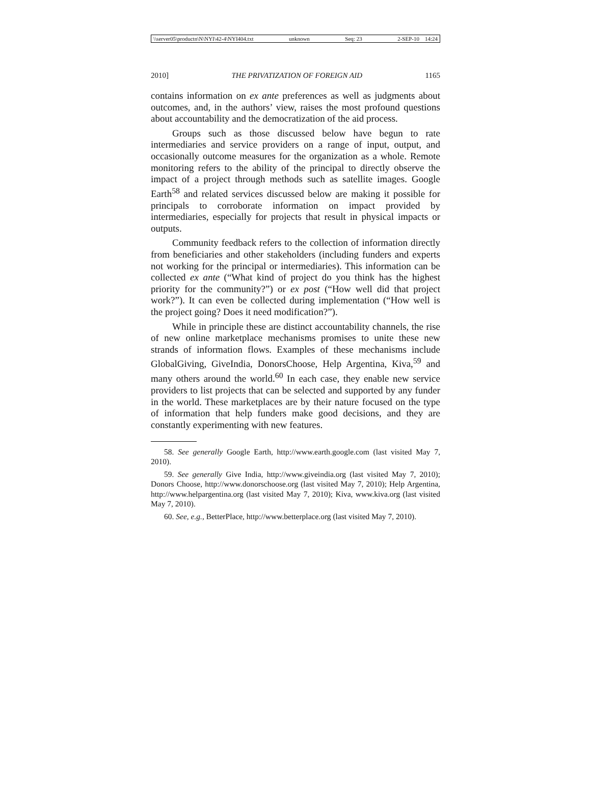\\server05\productn\N\NYI\42-4\NYI404.txt unknown Seq: 23 2-SEP-10 14:24
2010] THE PRIVATIZATION OF FOREIGN AID 1165
contains information on ex ante preferences as well as judgments about outcomes, and, in the authors’ view, raises the most profound questions about accountability and the democratization of the aid process.
Groups such as those discussed below have begun to rate intermediaries and service providers on a range of input, output, and occasionally outcome measures for the organization as a whole. Remote monitoring refers to the ability of the principal to directly observe the impact of a project through methods such as satellite images. Google Earth<sup>58</sup> and related services discussed below are making it possible for principals to corroborate information on impact provided by intermediaries, especially for projects that result in physical impacts or outputs.
Community feedback refers to the collection of information directly from beneficiaries and other stakeholders (including funders and experts not working for the principal or intermediaries). This information can be collected ex ante (“What kind of project do you think has the highest priority for the community?”) or ex post (“How well did that project work?”). It can even be collected during implementation (“How well is the project going? Does it need modification?”).
While in principle these are distinct accountability channels, the rise of new online marketplace mechanisms promises to unite these new strands of information flows. Examples of these mechanisms include GlobalGiving, GiveIndia, DonorsChoose, Help Argentina, Kiva,<sup>59</sup> and many others around the world.<sup>60</sup> In each case, they enable new service providers to list projects that can be selected and supported by any funder in the world. These marketplaces are by their nature focused on the type of information that help funders make good decisions, and they are constantly experimenting with new features.
58. See generally Google Earth, http://www.earth.google.com (last visited May 7, 2010).
59. See generally Give India, http://www.giveindia.org (last visited May 7, 2010); Donors Choose, http://www.donorschoose.org (last visited May 7, 2010); Help Argentina, http://www.helpargentina.org (last visited May 7, 2010); Kiva, www.kiva.org (last visited May 7, 2010).
60. See, e.g., BetterPlace, http://www.betterplace.org (last visited May 7, 2010).